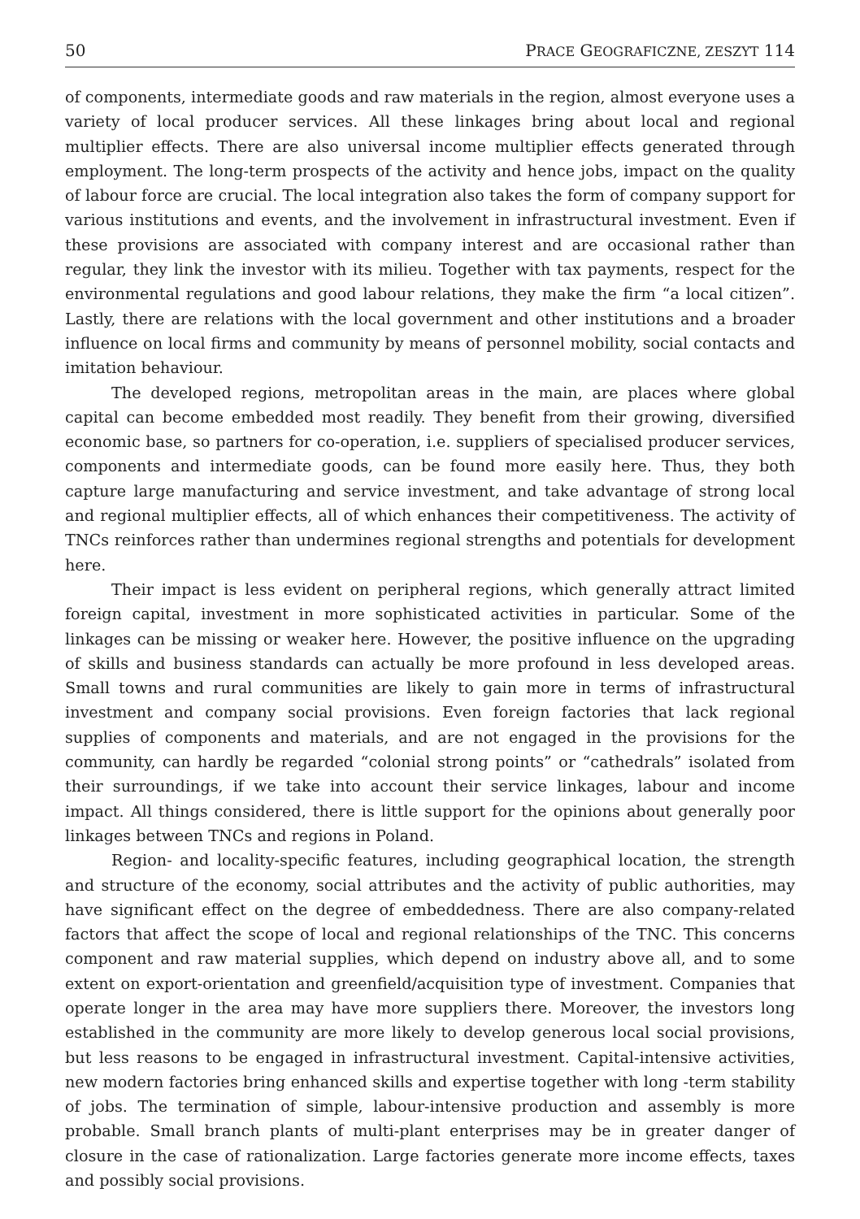50 PRACE GEOGRAFICZNE, ZESZYT 114
of components, intermediate goods and raw materials in the region, almost everyone uses a variety of local producer services. All these linkages bring about local and regional multiplier effects. There are also universal income multiplier effects generated through employment. The long-term prospects of the activity and hence jobs, impact on the quality of labour force are crucial. The local integration also takes the form of company support for various institutions and events, and the involvement in infrastructural investment. Even if these provisions are associated with company interest and are occasional rather than regular, they link the investor with its milieu. Together with tax payments, respect for the environmental regulations and good labour relations, they make the firm “a local citizen”. Lastly, there are relations with the local government and other institutions and a broader influence on local firms and community by means of personnel mobility, social contacts and imitation behaviour.
The developed regions, metropolitan areas in the main, are places where global capital can become embedded most readily. They benefit from their growing, diversified economic base, so partners for co-operation, i.e. suppliers of specialised producer services, components and intermediate goods, can be found more easily here. Thus, they both capture large manufacturing and service investment, and take advantage of strong local and regional multiplier effects, all of which enhances their competitiveness. The activity of TNCs reinforces rather than undermines regional strengths and potentials for development here.
Their impact is less evident on peripheral regions, which generally attract limited foreign capital, investment in more sophisticated activities in particular. Some of the linkages can be missing or weaker here. However, the positive influence on the upgrading of skills and business standards can actually be more profound in less developed areas. Small towns and rural communities are likely to gain more in terms of infrastructural investment and company social provisions. Even foreign factories that lack regional supplies of components and materials, and are not engaged in the provisions for the community, can hardly be regarded “colonial strong points” or “cathedrals” isolated from their surroundings, if we take into account their service linkages, labour and income impact. All things considered, there is little support for the opinions about generally poor linkages between TNCs and regions in Poland.
Region- and locality-specific features, including geographical location, the strength and structure of the economy, social attributes and the activity of public authorities, may have significant effect on the degree of embeddedness. There are also company-related factors that affect the scope of local and regional relationships of the TNC. This concerns component and raw material supplies, which depend on industry above all, and to some extent on export-orientation and greenfield/acquisition type of investment. Companies that operate longer in the area may have more suppliers there. Moreover, the investors long established in the community are more likely to develop generous local social provisions, but less reasons to be engaged in infrastructural investment. Capital-intensive activities, new modern factories bring enhanced skills and expertise together with long -term stability of jobs. The termination of simple, labour-intensive production and assembly is more probable. Small branch plants of multi-plant enterprises may be in greater danger of closure in the case of rationalization. Large factories generate more income effects, taxes and possibly social provisions.